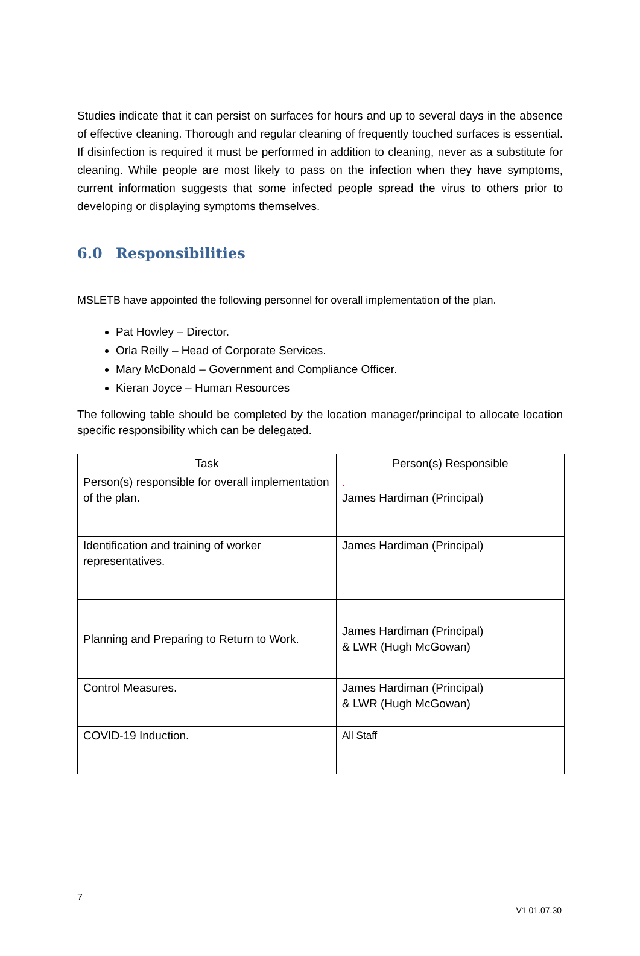Studies indicate that it can persist on surfaces for hours and up to several days in the absence of effective cleaning. Thorough and regular cleaning of frequently touched surfaces is essential. If disinfection is required it must be performed in addition to cleaning, never as a substitute for cleaning. While people are most likely to pass on the infection when they have symptoms, current information suggests that some infected people spread the virus to others prior to developing or displaying symptoms themselves.
6.0 Responsibilities
MSLETB have appointed the following personnel for overall implementation of the plan.
Pat Howley – Director.
Orla Reilly – Head of Corporate Services.
Mary McDonald – Government and Compliance Officer.
Kieran Joyce – Human Resources
The following table should be completed by the location manager/principal to allocate location specific responsibility which can be delegated.
| Task | Person(s) Responsible |
| --- | --- |
| Person(s) responsible for overall implementation of the plan. | . James Hardiman (Principal) |
| Identification and training of worker representatives. | James Hardiman (Principal) |
| Planning and Preparing to Return to Work. | James Hardiman (Principal) & LWR (Hugh McGowan) |
| Control Measures. | James Hardiman (Principal) & LWR (Hugh McGowan) |
| COVID-19 Induction. | All Staff |
7
V1 01.07.30